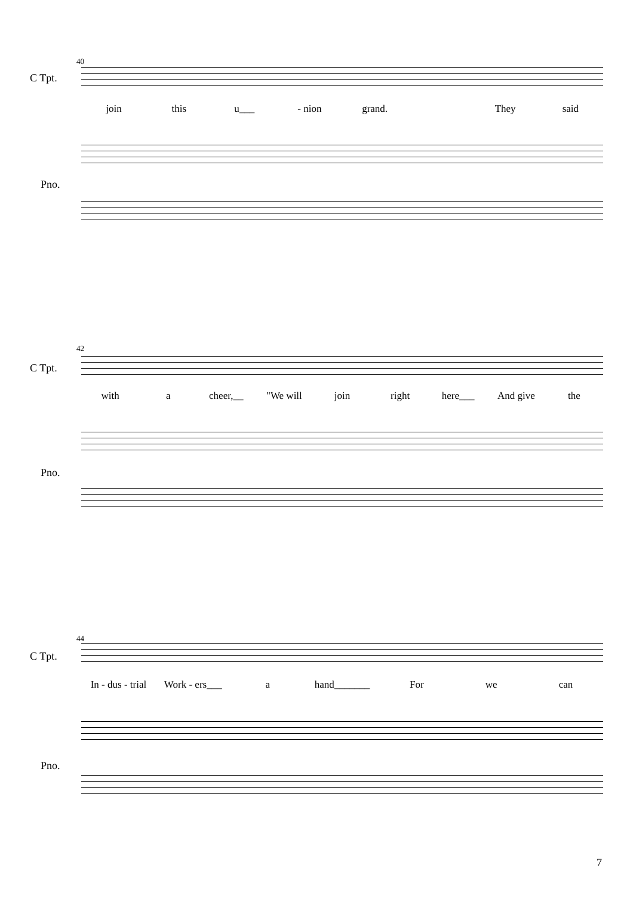40
C Tpt.
join this u___ - nion grand. They said
Pno.
42
C Tpt.
with a cheer,__ "We will join right here___ And give the
Pno.
44
C Tpt.
In - dus - trial Work - ers___ a hand_______ For we can
Pno.
7